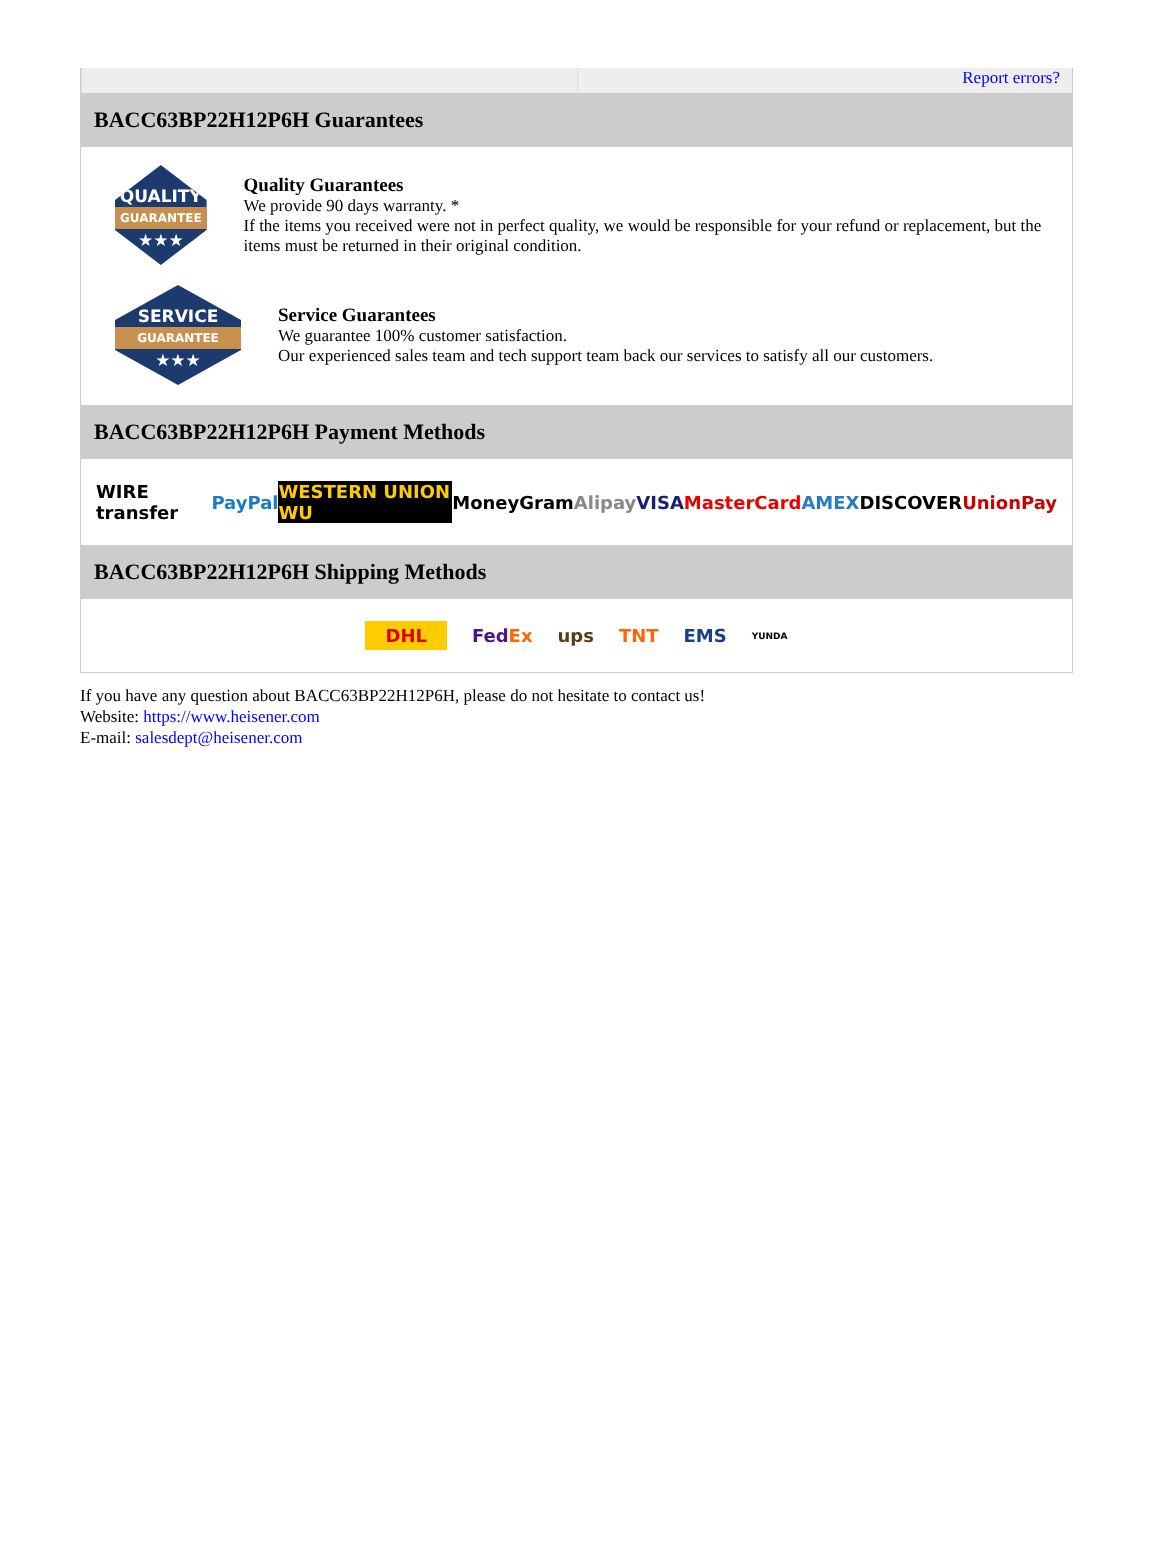Report errors?
BACC63BP22H12P6H Guarantees
QUALITY
GUARANTEE
★★★
Quality Guarantees
We provide 90 days warranty. *
If the items you received were not in perfect quality, we would be responsible for your refund or replacement, but the items must be returned in their original condition.
SERVICE
GUARANTEE
★★★
Service Guarantees
We guarantee 100% customer satisfaction.
Our experienced sales team and tech support team back our services to satisfy all our customers.
BACC63BP22H12P6H Payment Methods
WIRE transfer PayPal WESTERN UNION WU MoneyGram Alipay VISA MasterCard AMEX DISCOVER UnionPay
BACC63BP22H12P6H Shipping Methods
DHL FedEx ups TNT EMS YUNDA
If you have any question about BACC63BP22H12P6H, please do not hesitate to contact us!
Website: https://www.heisener.com
E-mail: salesdept@heisener.com